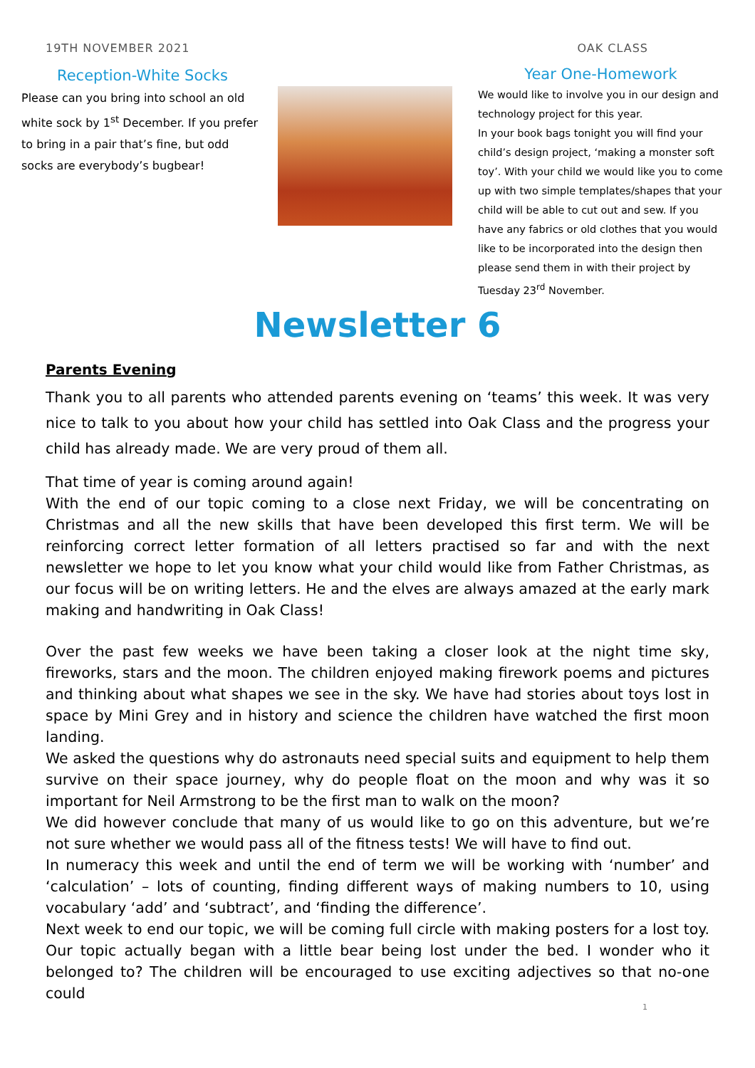19TH NOVEMBER 2021 OAK CLASS
Reception-White Socks
Please can you bring into school an old white sock by 1<sup>st</sup> December. If you prefer to bring in a pair that’s fine, but odd socks are everybody’s bugbear!
Year One-Homework
We would like to involve you in our design and technology project for this year.
In your book bags tonight you will find your child’s design project, ‘making a monster soft toy’. With your child we would like you to come up with two simple templates/shapes that your child will be able to cut out and sew. If you have any fabrics or old clothes that you would like to be incorporated into the design then please send them in with their project by Tuesday 23<sup>rd</sup> November.
Newsletter 6
Parents Evening
Thank you to all parents who attended parents evening on ‘teams’ this week. It was very nice to talk to you about how your child has settled into Oak Class and the progress your child has already made. We are very proud of them all.
That time of year is coming around again!
With the end of our topic coming to a close next Friday, we will be concentrating on Christmas and all the new skills that have been developed this first term. We will be reinforcing correct letter formation of all letters practised so far and with the next newsletter we hope to let you know what your child would like from Father Christmas, as our focus will be on writing letters. He and the elves are always amazed at the early mark making and handwriting in Oak Class!
Over the past few weeks we have been taking a closer look at the night time sky, fireworks, stars and the moon. The children enjoyed making firework poems and pictures and thinking about what shapes we see in the sky. We have had stories about toys lost in space by Mini Grey and in history and science the children have watched the first moon landing.
We asked the questions why do astronauts need special suits and equipment to help them survive on their space journey, why do people float on the moon and why was it so important for Neil Armstrong to be the first man to walk on the moon?
We did however conclude that many of us would like to go on this adventure, but we’re not sure whether we would pass all of the fitness tests! We will have to find out.
In numeracy this week and until the end of term we will be working with ‘number’ and ‘calculation’ – lots of counting, finding different ways of making numbers to 10, using vocabulary ‘add’ and ‘subtract’, and ‘finding the difference’.
Next week to end our topic, we will be coming full circle with making posters for a lost toy. Our topic actually began with a little bear being lost under the bed. I wonder who it belonged to? The children will be encouraged to use exciting adjectives so that no-one could
1